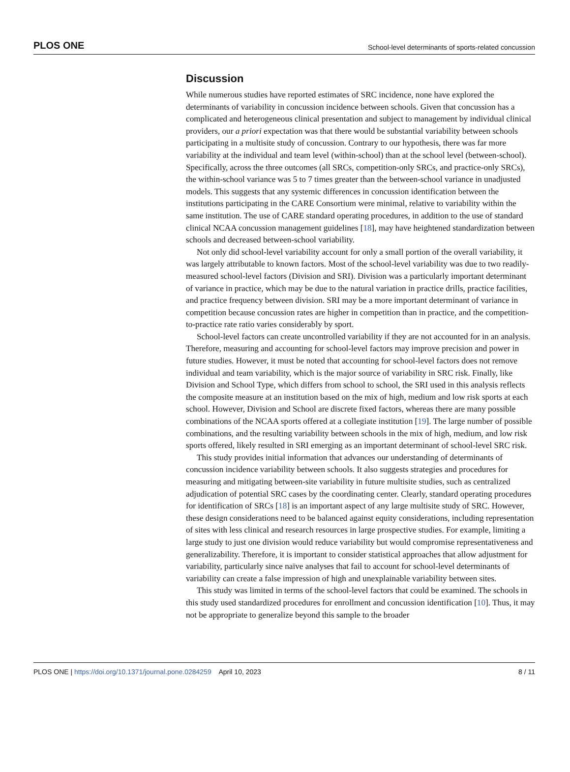PLOS ONE School-level determinants of sports-related concussion
Discussion
While numerous studies have reported estimates of SRC incidence, none have explored the determinants of variability in concussion incidence between schools. Given that concussion has a complicated and heterogeneous clinical presentation and subject to management by individual clinical providers, our a priori expectation was that there would be substantial variability between schools participating in a multisite study of concussion. Contrary to our hypothesis, there was far more variability at the individual and team level (within-school) than at the school level (between-school). Specifically, across the three outcomes (all SRCs, competition-only SRCs, and practice-only SRCs), the within-school variance was 5 to 7 times greater than the between-school variance in unadjusted models. This suggests that any systemic differences in concussion identification between the institutions participating in the CARE Consortium were minimal, relative to variability within the same institution. The use of CARE standard operating procedures, in addition to the use of standard clinical NCAA concussion management guidelines [18], may have heightened standardization between schools and decreased between-school variability.
Not only did school-level variability account for only a small portion of the overall variability, it was largely attributable to known factors. Most of the school-level variability was due to two readily-measured school-level factors (Division and SRI). Division was a particularly important determinant of variance in practice, which may be due to the natural variation in practice drills, practice facilities, and practice frequency between division. SRI may be a more important determinant of variance in competition because concussion rates are higher in competition than in practice, and the competition-to-practice rate ratio varies considerably by sport.
School-level factors can create uncontrolled variability if they are not accounted for in an analysis. Therefore, measuring and accounting for school-level factors may improve precision and power in future studies. However, it must be noted that accounting for school-level factors does not remove individual and team variability, which is the major source of variability in SRC risk. Finally, like Division and School Type, which differs from school to school, the SRI used in this analysis reflects the composite measure at an institution based on the mix of high, medium and low risk sports at each school. However, Division and School are discrete fixed factors, whereas there are many possible combinations of the NCAA sports offered at a collegiate institution [19]. The large number of possible combinations, and the resulting variability between schools in the mix of high, medium, and low risk sports offered, likely resulted in SRI emerging as an important determinant of school-level SRC risk.
This study provides initial information that advances our understanding of determinants of concussion incidence variability between schools. It also suggests strategies and procedures for measuring and mitigating between-site variability in future multisite studies, such as centralized adjudication of potential SRC cases by the coordinating center. Clearly, standard operating procedures for identification of SRCs [18] is an important aspect of any large multisite study of SRC. However, these design considerations need to be balanced against equity considerations, including representation of sites with less clinical and research resources in large prospective studies. For example, limiting a large study to just one division would reduce variability but would compromise representativeness and generalizability. Therefore, it is important to consider statistical approaches that allow adjustment for variability, particularly since naïve analyses that fail to account for school-level determinants of variability can create a false impression of high and unexplainable variability between sites.
This study was limited in terms of the school-level factors that could be examined. The schools in this study used standardized procedures for enrollment and concussion identification [10]. Thus, it may not be appropriate to generalize beyond this sample to the broader
PLOS ONE | https://doi.org/10.1371/journal.pone.0284259 April 10, 2023 8 / 11